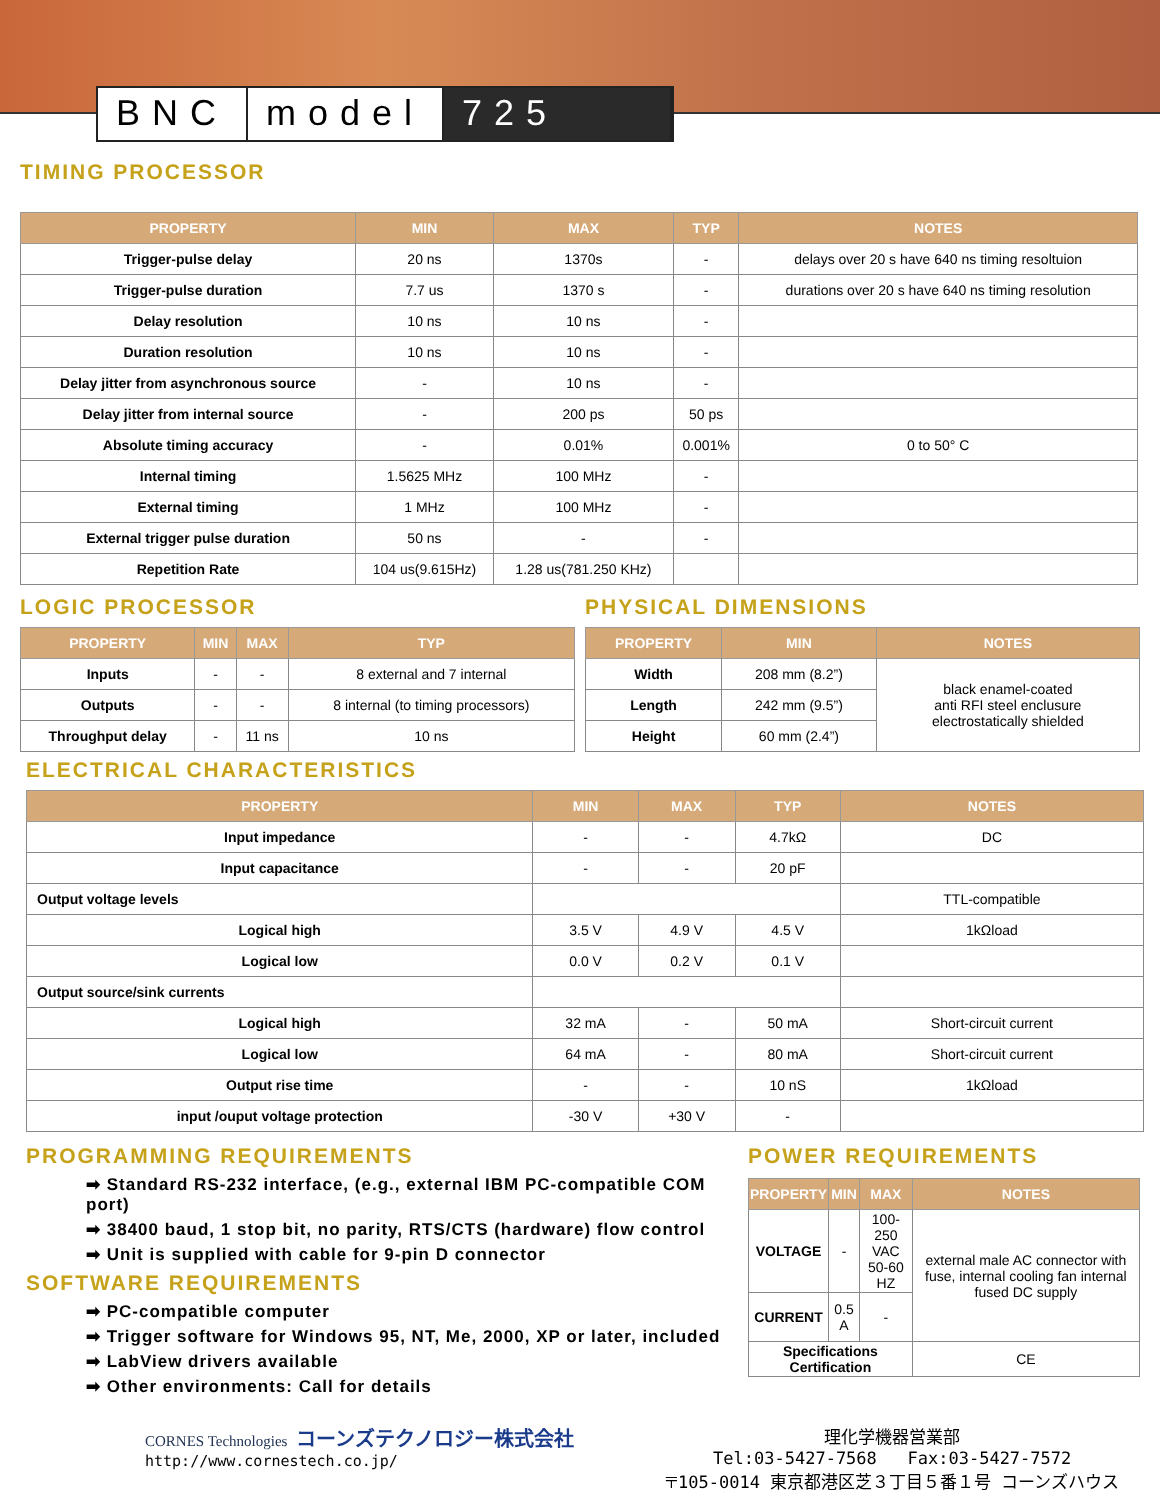BNC model 725
TIMING PROCESSOR
| PROPERTY | MIN | MAX | TYP | NOTES |
| --- | --- | --- | --- | --- |
| Trigger-pulse delay | 20 ns | 1370s | - | delays over 20 s have 640 ns timing resoltuion |
| Trigger-pulse duration | 7.7 us | 1370 s | - | durations over 20 s have 640 ns timing resolution |
| Delay resolution | 10 ns | 10 ns | - | |
| Duration resolution | 10 ns | 10 ns | - | |
| Delay jitter from asynchronous source | - | 10 ns | - | |
| Delay jitter from internal source | - | 200 ps | 50 ps | |
| Absolute timing accuracy | - | 0.01% | 0.001% | 0 to 50° C |
| Internal timing | 1.5625 MHz | 100 MHz | - | |
| External timing | 1 MHz | 100 MHz | - | |
| External trigger pulse duration | 50 ns | - | - | |
| Repetition Rate | 104 us(9.615Hz) | 1.28 us(781.250 KHz) | | |
LOGIC PROCESSOR
| PROPERTY | MIN | MAX | TYP |
| --- | --- | --- | --- |
| Inputs | - | - | 8 external and 7 internal |
| Outputs | - | - | 8 internal (to timing processors) |
| Throughput delay | - | 11 ns | 10 ns |
PHYSICAL DIMENSIONS
| PROPERTY | MIN | NOTES |
| --- | --- | --- |
| Width | 208 mm (8.2”) | black enamel-coated anti RFI steel enclusure electrostatically shielded |
| Length | 242 mm (9.5”) | |
| Height | 60 mm (2.4”) | |
ELECTRICAL CHARACTERISTICS
| PROPERTY | MIN | MAX | TYP | NOTES |
| --- | --- | --- | --- | --- |
| Input impedance | - | - | 4.7kΩ | DC |
| Input capacitance | - | - | 20 pF | |
| Output voltage levels | | | | TTL-compatible |
| Logical high | 3.5 V | 4.9 V | 4.5 V | 1kΩload |
| Logical low | 0.0 V | 0.2 V | 0.1 V | |
| Output source/sink currents | | | | |
| Logical high | 32 mA | - | 50 mA | Short-circuit current |
| Logical low | 64 mA | - | 80 mA | Short-circuit current |
| Output rise time | - | - | 10 nS | 1kΩload |
| input /ouput voltage protection | -30 V | +30 V | - | |
PROGRAMMING REQUIREMENTS
➡ Standard RS-232 interface, (e.g., external IBM PC-compatible COM port)
➡ 38400 baud, 1 stop bit, no parity, RTS/CTS (hardware) flow control
➡ Unit is supplied with cable for 9-pin D connector
SOFTWARE REQUIREMENTS
➡ PC-compatible computer
➡ Trigger software for Windows 95, NT, Me, 2000, XP or later, included
➡ LabView drivers available
➡ Other environments: Call for details
POWER REQUIREMENTS
| PROPERTY | MIN | MAX | NOTES |
| --- | --- | --- | --- |
| VOLTAGE | - | 100-250 VAC 50-60 HZ | external male AC connector with fuse, internal cooling fan internal fused DC supply |
| CURRENT | 0.5 A | - | |
| Specifications Certification | | | CE |
CORNES Technologies コーンズテクノロジー株式会社
http://www.cornestech.co.jp/
理化学機器営業部
Tel:03-5427-7568 Fax:03-5427-7572
〒105-0014 東京都港区芝３丁目５番１号 コーンズハウス